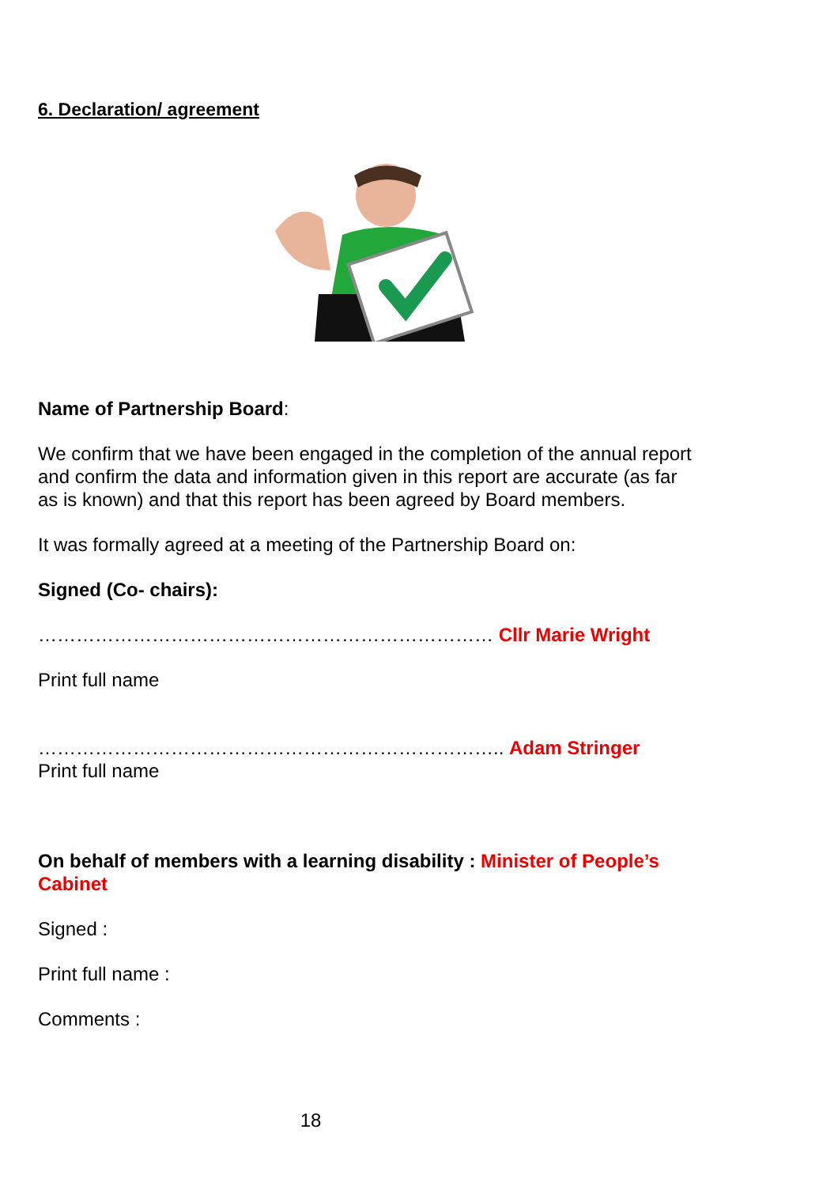6. Declaration/ agreement
Name of Partnership Board:
We confirm that we have been engaged in the completion of the annual report and confirm the data and information given in this report are accurate (as far as is known) and that this report has been agreed by Board members.
It was formally agreed at a meeting of the Partnership Board on:
Signed (Co- chairs):
……………………………………………………………… Cllr Marie Wright
Print full name
……………………………………………………………….. Adam Stringer
Print full name
On behalf of members with a learning disability : Minister of People’s Cabinet
Signed :
Print full name :
Comments :
18